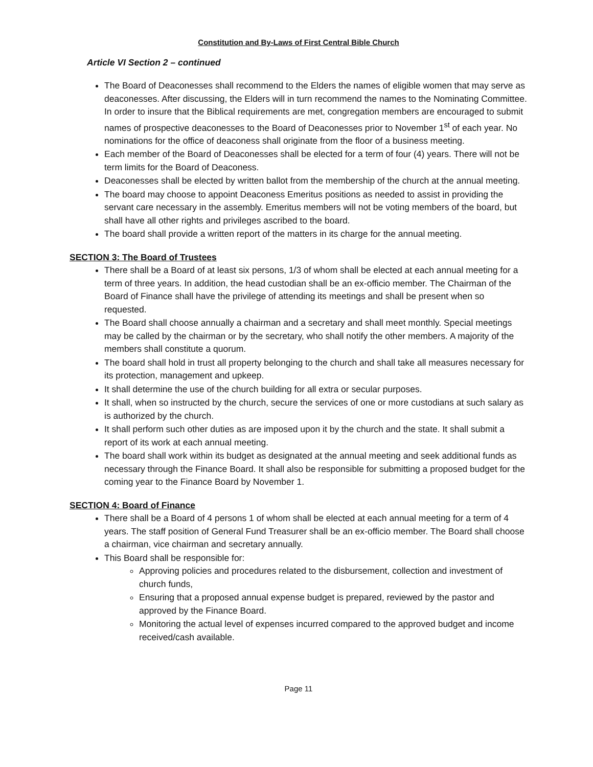Constitution and By-Laws of First Central Bible Church
Article VI Section 2 – continued
The Board of Deaconesses shall recommend to the Elders the names of eligible women that may serve as deaconesses. After discussing, the Elders will in turn recommend the names to the Nominating Committee. In order to insure that the Biblical requirements are met, congregation members are encouraged to submit names of prospective deaconesses to the Board of Deaconesses prior to November 1<sup>st</sup> of each year. No nominations for the office of deaconess shall originate from the floor of a business meeting.
Each member of the Board of Deaconesses shall be elected for a term of four (4) years. There will not be term limits for the Board of Deaconess.
Deaconesses shall be elected by written ballot from the membership of the church at the annual meeting.
The board may choose to appoint Deaconess Emeritus positions as needed to assist in providing the servant care necessary in the assembly. Emeritus members will not be voting members of the board, but shall have all other rights and privileges ascribed to the board.
The board shall provide a written report of the matters in its charge for the annual meeting.
SECTION 3: The Board of Trustees
There shall be a Board of at least six persons, 1/3 of whom shall be elected at each annual meeting for a term of three years. In addition, the head custodian shall be an ex-officio member. The Chairman of the Board of Finance shall have the privilege of attending its meetings and shall be present when so requested.
The Board shall choose annually a chairman and a secretary and shall meet monthly. Special meetings may be called by the chairman or by the secretary, who shall notify the other members. A majority of the members shall constitute a quorum.
The board shall hold in trust all property belonging to the church and shall take all measures necessary for its protection, management and upkeep.
It shall determine the use of the church building for all extra or secular purposes.
It shall, when so instructed by the church, secure the services of one or more custodians at such salary as is authorized by the church.
It shall perform such other duties as are imposed upon it by the church and the state. It shall submit a report of its work at each annual meeting.
The board shall work within its budget as designated at the annual meeting and seek additional funds as necessary through the Finance Board. It shall also be responsible for submitting a proposed budget for the coming year to the Finance Board by November 1.
SECTION 4: Board of Finance
There shall be a Board of 4 persons 1 of whom shall be elected at each annual meeting for a term of 4 years. The staff position of General Fund Treasurer shall be an ex-officio member. The Board shall choose a chairman, vice chairman and secretary annually.
This Board shall be responsible for:
Approving policies and procedures related to the disbursement, collection and investment of church funds,
Ensuring that a proposed annual expense budget is prepared, reviewed by the pastor and approved by the Finance Board.
Monitoring the actual level of expenses incurred compared to the approved budget and income received/cash available.
Page 11